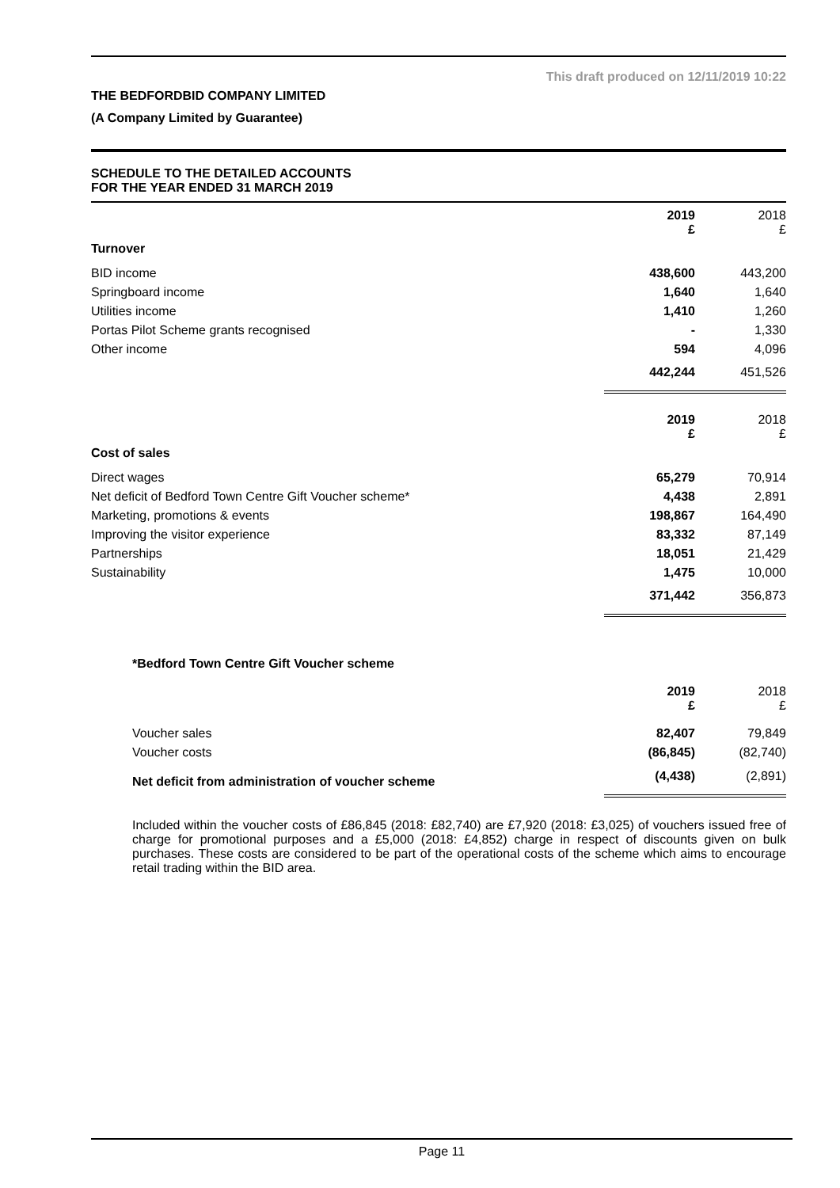This draft produced on 12/11/2019 10:22
THE BEDFORDBID COMPANY LIMITED
(A Company Limited by Guarantee)
SCHEDULE TO THE DETAILED ACCOUNTS
FOR THE YEAR ENDED 31 MARCH 2019
| | 2019 £ | 2018 £ |
| --- | --- | --- |
| Turnover | | |
| BID income | 438,600 | 443,200 |
| Springboard income | 1,640 | 1,640 |
| Utilities income | 1,410 | 1,260 |
| Portas Pilot Scheme grants recognised | - | 1,330 |
| Other income | 594 | 4,096 |
| | 442,244 | 451,526 |
| | 2019 £ | 2018 £ |
| Cost of sales | | |
| Direct wages | 65,279 | 70,914 |
| Net deficit of Bedford Town Centre Gift Voucher scheme* | 4,438 | 2,891 |
| Marketing, promotions & events | 198,867 | 164,490 |
| Improving the visitor experience | 83,332 | 87,149 |
| Partnerships | 18,051 | 21,429 |
| Sustainability | 1,475 | 10,000 |
| | 371,442 | 356,873 |
*Bedford Town Centre Gift Voucher scheme
| | 2019 £ | 2018 £ |
| --- | --- | --- |
| Voucher sales | 82,407 | 79,849 |
| Voucher costs | (86,845) | (82,740) |
| Net deficit from administration of voucher scheme | (4,438) | (2,891) |
Included within the voucher costs of £86,845 (2018: £82,740) are £7,920 (2018: £3,025) of vouchers issued free of charge for promotional purposes and a £5,000 (2018: £4,852) charge in respect of discounts given on bulk purchases. These costs are considered to be part of the operational costs of the scheme which aims to encourage retail trading within the BID area.
Page 11